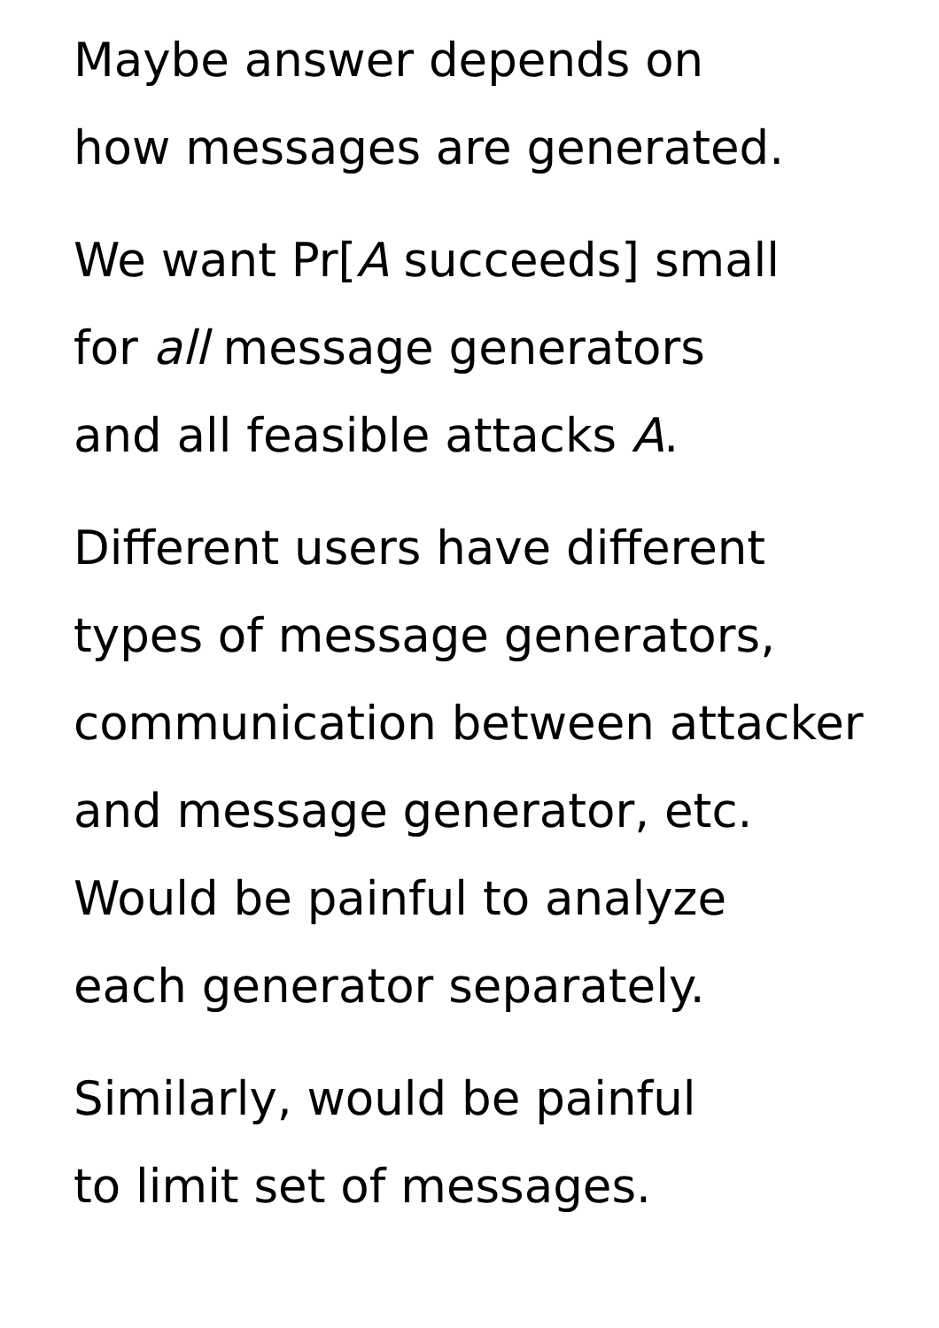Maybe answer depends on
how messages are generated.
We want Pr[A succeeds] small
for all message generators
and all feasible attacks A.
Different users have different
types of message generators,
communication between attacker
and message generator, etc.
Would be painful to analyze
each generator separately.
Similarly, would be painful
to limit set of messages.